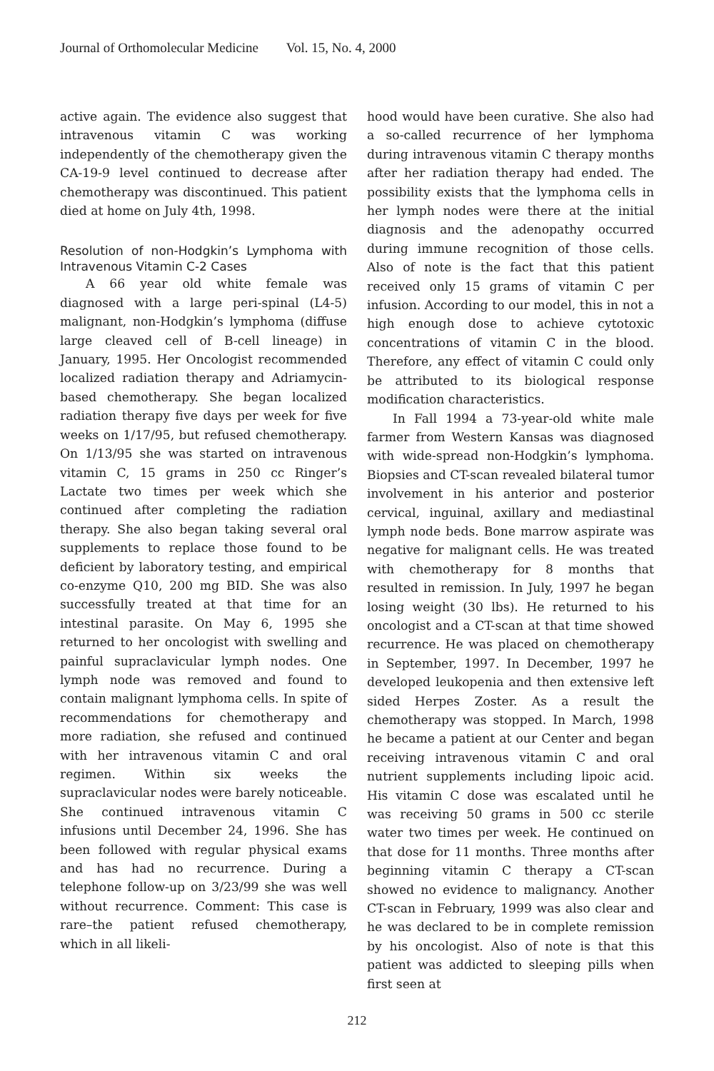Journal of Orthomolecular Medicine Vol. 15, No. 4, 2000
active again. The evidence also suggest that intravenous vitamin C was working independently of the chemotherapy given the CA-19-9 level continued to decrease after chemotherapy was discontinued. This patient died at home on July 4th, 1998.
Resolution of non-Hodgkin’s Lymphoma with Intravenous Vitamin C-2 Cases
A 66 year old white female was diagnosed with a large peri-spinal (L4-5) malignant, non-Hodgkin’s lymphoma (diffuse large cleaved cell of B-cell lineage) in January, 1995. Her Oncologist recommended localized radiation therapy and Adriamycin-based chemotherapy. She began localized radiation therapy five days per week for five weeks on 1/17/95, but refused chemotherapy. On 1/13/95 she was started on intravenous vitamin C, 15 grams in 250 cc Ringer’s Lactate two times per week which she continued after completing the radiation therapy. She also began taking several oral supplements to replace those found to be deficient by laboratory testing, and empirical co-enzyme Q10, 200 mg BID. She was also successfully treated at that time for an intestinal parasite. On May 6, 1995 she returned to her oncologist with swelling and painful supraclavicular lymph nodes. One lymph node was removed and found to contain malignant lymphoma cells. In spite of recommendations for chemotherapy and more radiation, she refused and continued with her intravenous vitamin C and oral regimen. Within six weeks the supraclavicular nodes were barely noticeable. She continued intravenous vitamin C infusions until December 24, 1996. She has been followed with regular physical exams and has had no recurrence. During a telephone follow-up on 3/23/99 she was well without recurrence. Comment: This case is rare–the patient refused chemotherapy, which in all likeli-
hood would have been curative. She also had a so-called recurrence of her lymphoma during intravenous vitamin C therapy months after her radiation therapy had ended. The possibility exists that the lymphoma cells in her lymph nodes were there at the initial diagnosis and the adenopathy occurred during immune recognition of those cells. Also of note is the fact that this patient received only 15 grams of vitamin C per infusion. According to our model, this in not a high enough dose to achieve cytotoxic concentrations of vitamin C in the blood. Therefore, any effect of vitamin C could only be attributed to its biological response modification characteristics.
In Fall 1994 a 73-year-old white male farmer from Western Kansas was diagnosed with wide-spread non-Hodgkin’s lymphoma. Biopsies and CT-scan revealed bilateral tumor involvement in his anterior and posterior cervical, inguinal, axillary and mediastinal lymph node beds. Bone marrow aspirate was negative for malignant cells. He was treated with chemotherapy for 8 months that resulted in remission. In July, 1997 he began losing weight (30 lbs). He returned to his oncologist and a CT-scan at that time showed recurrence. He was placed on chemotherapy in September, 1997. In December, 1997 he developed leukopenia and then extensive left sided Herpes Zoster. As a result the chemotherapy was stopped. In March, 1998 he became a patient at our Center and began receiving intravenous vitamin C and oral nutrient supplements including lipoic acid. His vitamin C dose was escalated until he was receiving 50 grams in 500 cc sterile water two times per week. He continued on that dose for 11 months. Three months after beginning vitamin C therapy a CT-scan showed no evidence to malignancy. Another CT-scan in February, 1999 was also clear and he was declared to be in complete remission by his oncologist. Also of note is that this patient was addicted to sleeping pills when first seen at
212